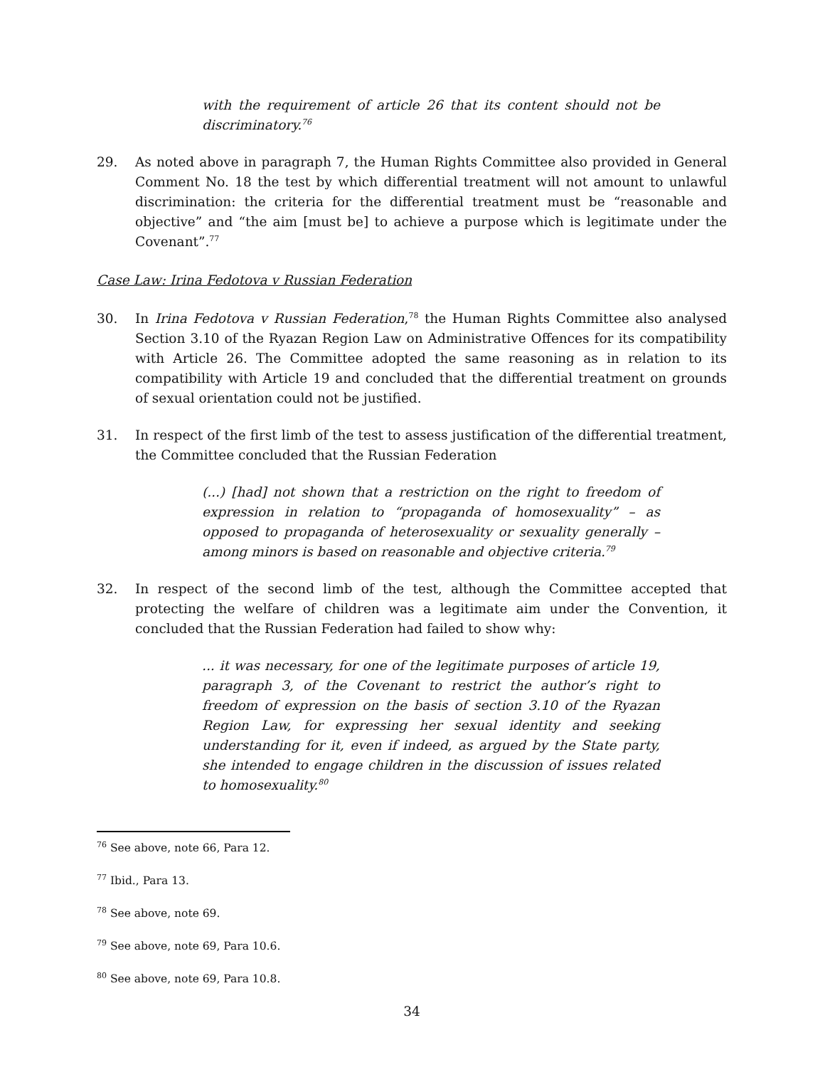with the requirement of article 26 that its content should not be discriminatory.<sup>76</sup>
29. As noted above in paragraph 7, the Human Rights Committee also provided in General Comment No. 18 the test by which differential treatment will not amount to unlawful discrimination: the criteria for the differential treatment must be “reasonable and objective” and “the aim [must be] to achieve a purpose which is legitimate under the Covenant”.<sup>77</sup>
Case Law: Irina Fedotova v Russian Federation
30. In Irina Fedotova v Russian Federation,<sup>78</sup> the Human Rights Committee also analysed Section 3.10 of the Ryazan Region Law on Administrative Offences for its compatibility with Article 26. The Committee adopted the same reasoning as in relation to its compatibility with Article 19 and concluded that the differential treatment on grounds of sexual orientation could not be justified.
31. In respect of the first limb of the test to assess justification of the differential treatment, the Committee concluded that the Russian Federation
(...) [had] not shown that a restriction on the right to freedom of expression in relation to “propaganda of homosexuality” – as opposed to propaganda of heterosexuality or sexuality generally – among minors is based on reasonable and objective criteria.<sup>79</sup>
32. In respect of the second limb of the test, although the Committee accepted that protecting the welfare of children was a legitimate aim under the Convention, it concluded that the Russian Federation had failed to show why:
... it was necessary, for one of the legitimate purposes of article 19, paragraph 3, of the Covenant to restrict the author’s right to freedom of expression on the basis of section 3.10 of the Ryazan Region Law, for expressing her sexual identity and seeking understanding for it, even if indeed, as argued by the State party, she intended to engage children in the discussion of issues related to homosexuality.<sup>80</sup>
<sup>76</sup> See above, note 66, Para 12.
<sup>77</sup> Ibid., Para 13.
<sup>78</sup> See above, note 69.
<sup>79</sup> See above, note 69, Para 10.6.
<sup>80</sup> See above, note 69, Para 10.8.
34